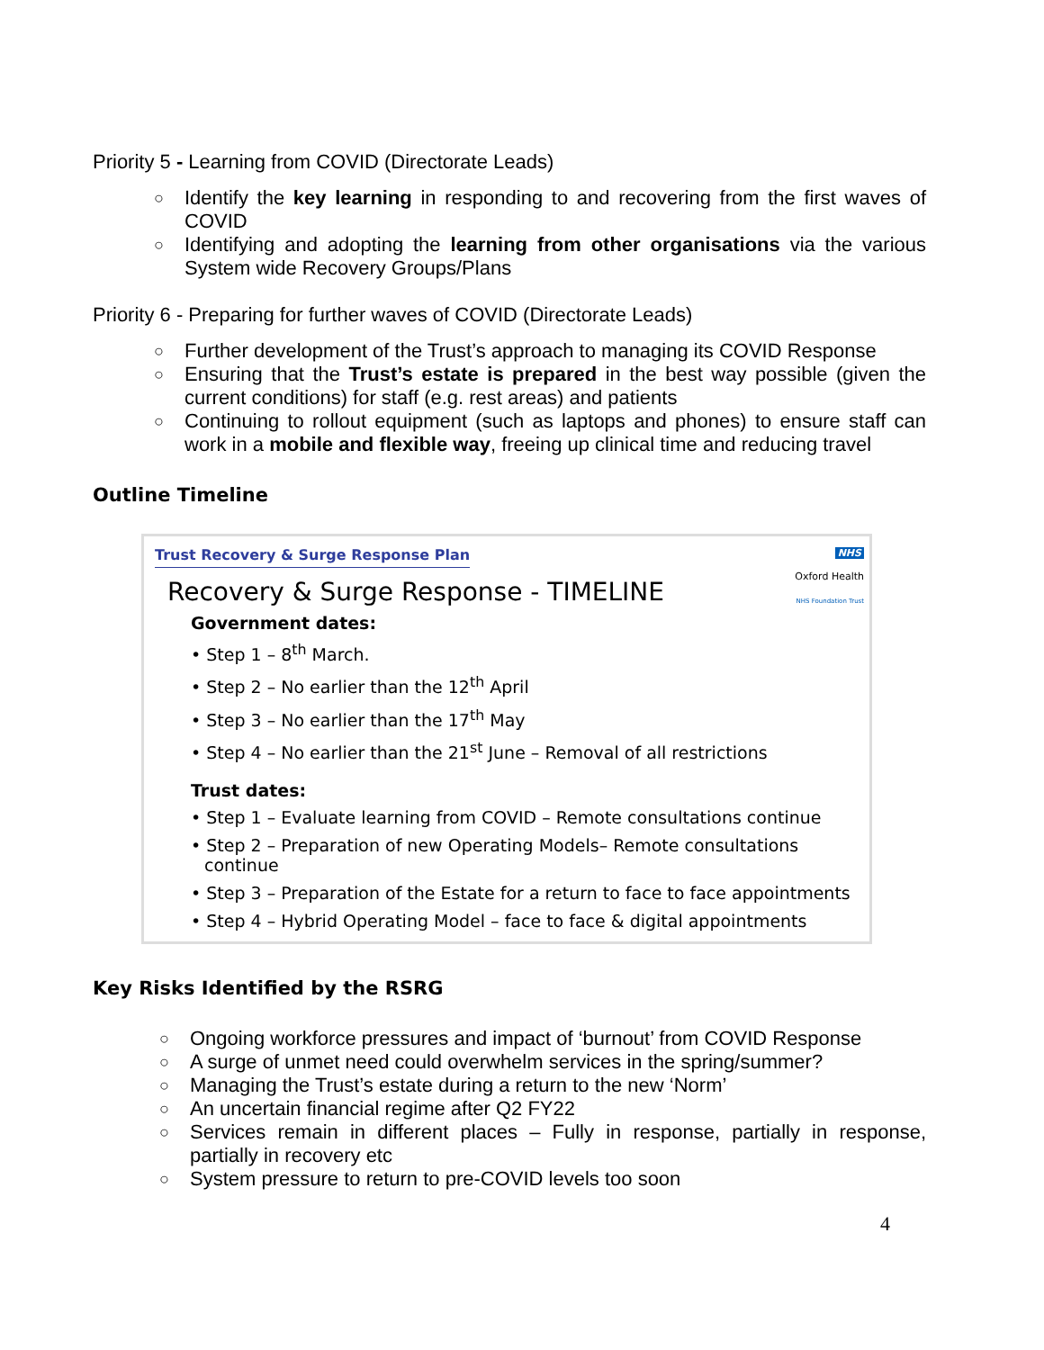Priority 5 - Learning from COVID (Directorate Leads)
○ Identify the key learning in responding to and recovering from the first waves of COVID
○ Identifying and adopting the learning from other organisations via the various System wide Recovery Groups/Plans
Priority 6 - Preparing for further waves of COVID (Directorate Leads)
○ Further development of the Trust’s approach to managing its COVID Response
○ Ensuring that the Trust’s estate is prepared in the best way possible (given the current conditions) for staff (e.g. rest areas) and patients
○ Continuing to rollout equipment (such as laptops and phones) to ensure staff can work in a mobile and flexible way, freeing up clinical time and reducing travel
Outline Timeline
Trust Recovery & Surge Response Plan
NHS
Oxford Health
NHS Foundation Trust
Recovery & Surge Response - TIMELINE
Government dates:
• Step 1 – 8<sup>th</sup> March.
• Step 2 – No earlier than the 12<sup>th</sup> April
• Step 3 – No earlier than the 17<sup>th</sup> May
• Step 4 – No earlier than the 21<sup>st</sup> June – Removal of all restrictions
Trust dates:
• Step 1 – Evaluate learning from COVID – Remote consultations continue
• Step 2 – Preparation of new Operating Models– Remote consultations continue
• Step 3 – Preparation of the Estate for a return to face to face appointments
• Step 4 – Hybrid Operating Model – face to face & digital appointments
Key Risks Identified by the RSRG
○ Ongoing workforce pressures and impact of ‘burnout’ from COVID Response
○ A surge of unmet need could overwhelm services in the spring/summer?
○ Managing the Trust’s estate during a return to the new ‘Norm’
○ An uncertain financial regime after Q2 FY22
○ Services remain in different places – Fully in response, partially in response, partially in recovery etc
○ System pressure to return to pre-COVID levels too soon
4